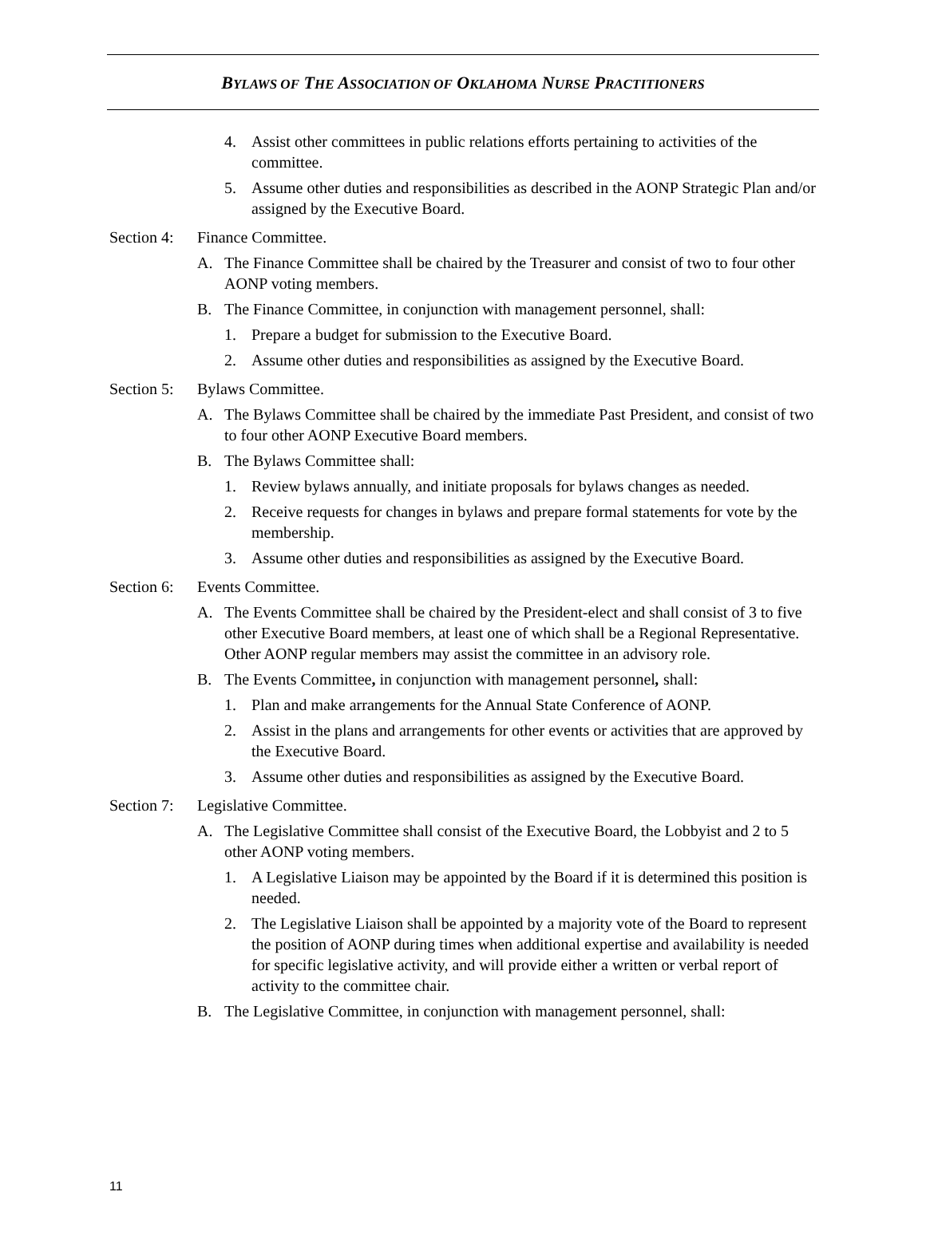BYLAWS OF THE ASSOCIATION OF OKLAHOMA NURSE PRACTITIONERS
4. Assist other committees in public relations efforts pertaining to activities of the committee.
5. Assume other duties and responsibilities as described in the AONP Strategic Plan and/or assigned by the Executive Board.
Section 4: Finance Committee.
A. The Finance Committee shall be chaired by the Treasurer and consist of two to four other AONP voting members.
B. The Finance Committee, in conjunction with management personnel, shall:
1. Prepare a budget for submission to the Executive Board.
2. Assume other duties and responsibilities as assigned by the Executive Board.
Section 5: Bylaws Committee.
A. The Bylaws Committee shall be chaired by the immediate Past President, and consist of two to four other AONP Executive Board members.
B. The Bylaws Committee shall:
1. Review bylaws annually, and initiate proposals for bylaws changes as needed.
2. Receive requests for changes in bylaws and prepare formal statements for vote by the membership.
3. Assume other duties and responsibilities as assigned by the Executive Board.
Section 6: Events Committee.
A. The Events Committee shall be chaired by the President-elect and shall consist of 3 to five other Executive Board members, at least one of which shall be a Regional Representative. Other AONP regular members may assist the committee in an advisory role.
B. The Events Committee, in conjunction with management personnel, shall:
1. Plan and make arrangements for the Annual State Conference of AONP.
2. Assist in the plans and arrangements for other events or activities that are approved by the Executive Board.
3. Assume other duties and responsibilities as assigned by the Executive Board.
Section 7: Legislative Committee.
A. The Legislative Committee shall consist of the Executive Board, the Lobbyist and 2 to 5 other AONP voting members.
1. A Legislative Liaison may be appointed by the Board if it is determined this position is needed.
2. The Legislative Liaison shall be appointed by a majority vote of the Board to represent the position of AONP during times when additional expertise and availability is needed for specific legislative activity, and will provide either a written or verbal report of activity to the committee chair.
B. The Legislative Committee, in conjunction with management personnel, shall:
11